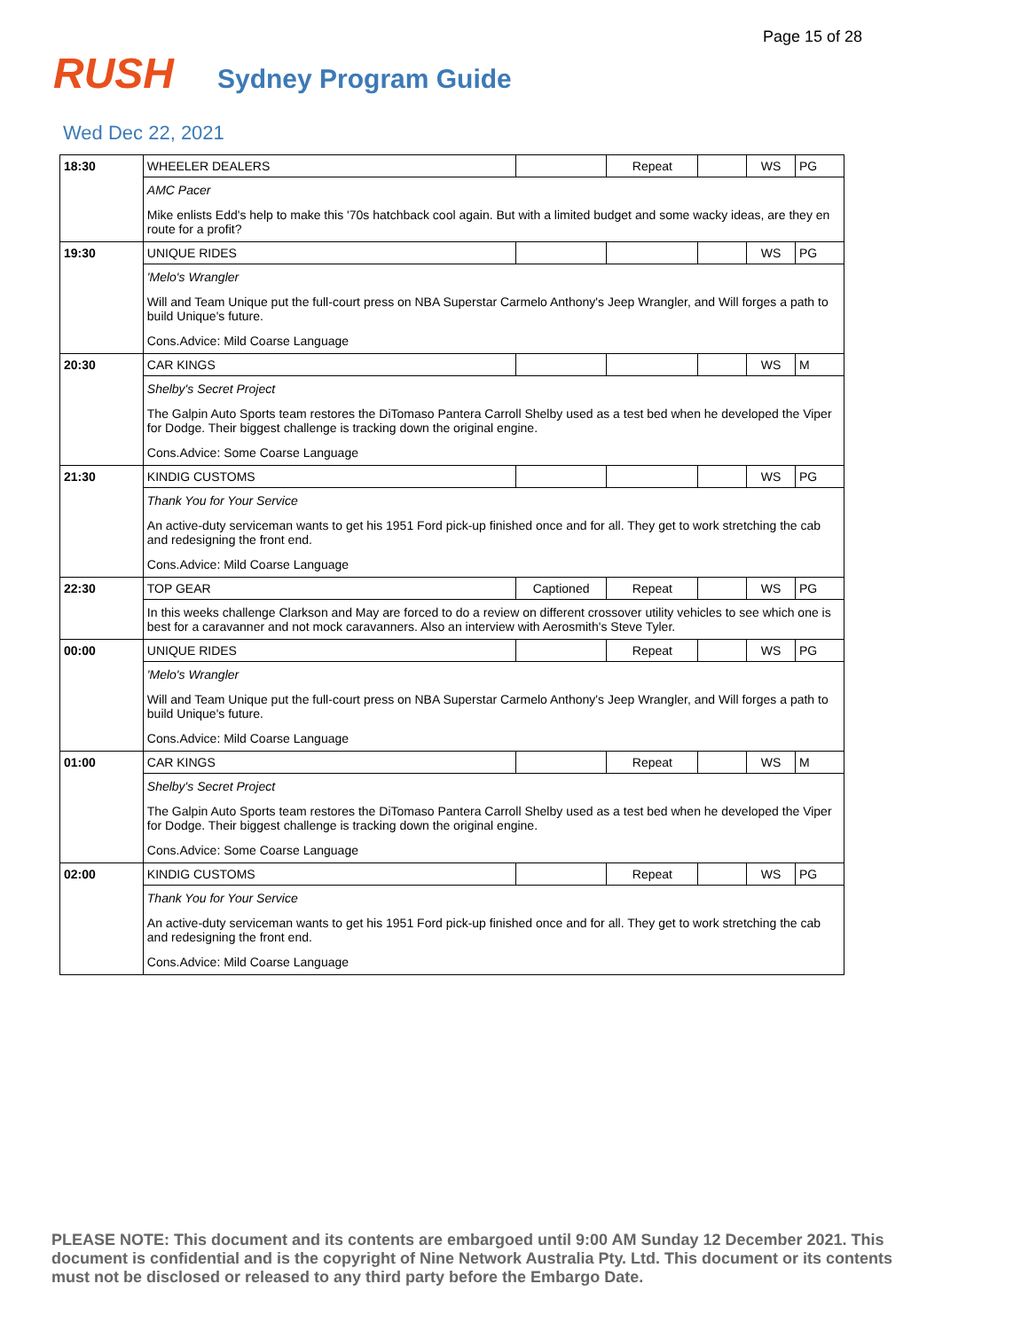Page 15 of 28
RUSH Sydney Program Guide
Wed Dec 22, 2021
| 18:30 | WHEELER DEALERS | | Repeat | | WS | PG |
| | AMC Pacer | | | | | |
| | Mike enlists Edd's help to make this '70s hatchback cool again. But with a limited budget and some wacky ideas, are they en route for a profit? | | | | | |
| 19:30 | UNIQUE RIDES | | | | WS | PG |
| | 'Melo's Wrangler | | | | | |
| | Will and Team Unique put the full-court press on NBA Superstar Carmelo Anthony's Jeep Wrangler, and Will forges a path to build Unique's future. | | | | | |
| | Cons.Advice: Mild Coarse Language | | | | | |
| 20:30 | CAR KINGS | | | | WS | M |
| | Shelby's Secret Project | | | | | |
| | The Galpin Auto Sports team restores the DiTomaso Pantera Carroll Shelby used as a test bed when he developed the Viper for Dodge. Their biggest challenge is tracking down the original engine. | | | | | |
| | Cons.Advice: Some Coarse Language | | | | | |
| 21:30 | KINDIG CUSTOMS | | | | WS | PG |
| | Thank You for Your Service | | | | | |
| | An active-duty serviceman wants to get his 1951 Ford pick-up finished once and for all. They get to work stretching the cab and redesigning the front end. | | | | | |
| | Cons.Advice: Mild Coarse Language | | | | | |
| 22:30 | TOP GEAR | Captioned | Repeat | | WS | PG |
| | In this weeks challenge Clarkson and May are forced to do a review on different crossover utility vehicles to see which one is best for a caravanner and not mock caravanners. Also an interview with Aerosmith's Steve Tyler. | | | | | |
| 00:00 | UNIQUE RIDES | | Repeat | | WS | PG |
| | 'Melo's Wrangler | | | | | |
| | Will and Team Unique put the full-court press on NBA Superstar Carmelo Anthony's Jeep Wrangler, and Will forges a path to build Unique's future. | | | | | |
| | Cons.Advice: Mild Coarse Language | | | | | |
| 01:00 | CAR KINGS | | Repeat | | WS | M |
| | Shelby's Secret Project | | | | | |
| | The Galpin Auto Sports team restores the DiTomaso Pantera Carroll Shelby used as a test bed when he developed the Viper for Dodge. Their biggest challenge is tracking down the original engine. | | | | | |
| | Cons.Advice: Some Coarse Language | | | | | |
| 02:00 | KINDIG CUSTOMS | | Repeat | | WS | PG |
| | Thank You for Your Service | | | | | |
| | An active-duty serviceman wants to get his 1951 Ford pick-up finished once and for all. They get to work stretching the cab and redesigning the front end. | | | | | |
| | Cons.Advice: Mild Coarse Language | | | | | |
PLEASE NOTE: This document and its contents are embargoed until 9:00 AM Sunday 12 December 2021. This document is confidential and is the copyright of Nine Network Australia Pty. Ltd. This document or its contents must not be disclosed or released to any third party before the Embargo Date.